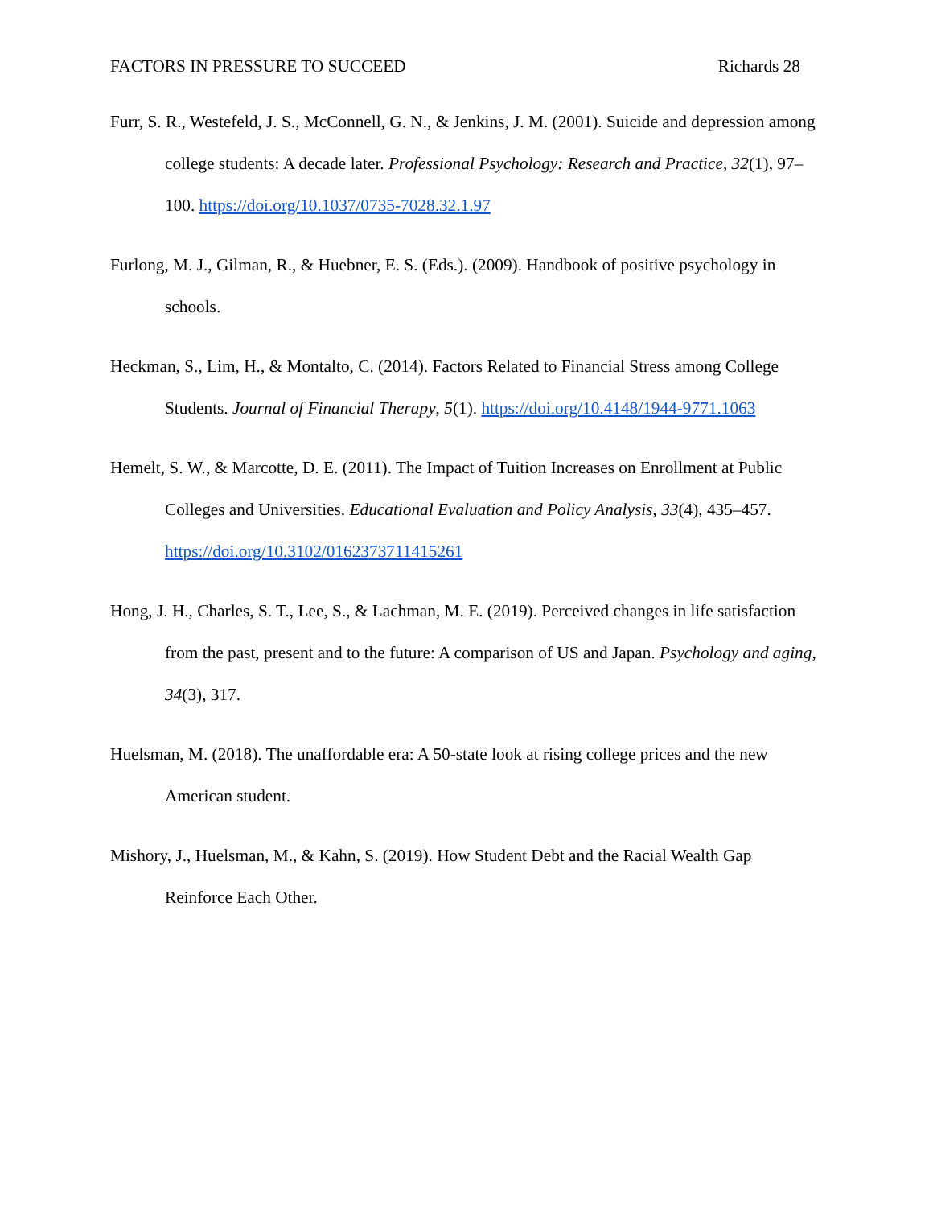FACTORS IN PRESSURE TO SUCCEED Richards 28
Furr, S. R., Westefeld, J. S., McConnell, G. N., & Jenkins, J. M. (2001). Suicide and depression among college students: A decade later. Professional Psychology: Research and Practice, 32(1), 97–100. https://doi.org/10.1037/0735-7028.32.1.97
Furlong, M. J., Gilman, R., & Huebner, E. S. (Eds.). (2009). Handbook of positive psychology in schools.
Heckman, S., Lim, H., & Montalto, C. (2014). Factors Related to Financial Stress among College Students. Journal of Financial Therapy, 5(1). https://doi.org/10.4148/1944-9771.1063
Hemelt, S. W., & Marcotte, D. E. (2011). The Impact of Tuition Increases on Enrollment at Public Colleges and Universities. Educational Evaluation and Policy Analysis, 33(4), 435–457. https://doi.org/10.3102/0162373711415261
Hong, J. H., Charles, S. T., Lee, S., & Lachman, M. E. (2019). Perceived changes in life satisfaction from the past, present and to the future: A comparison of US and Japan. Psychology and aging, 34(3), 317.
Huelsman, M. (2018). The unaffordable era: A 50-state look at rising college prices and the new American student.
Mishory, J., Huelsman, M., & Kahn, S. (2019). How Student Debt and the Racial Wealth Gap Reinforce Each Other.